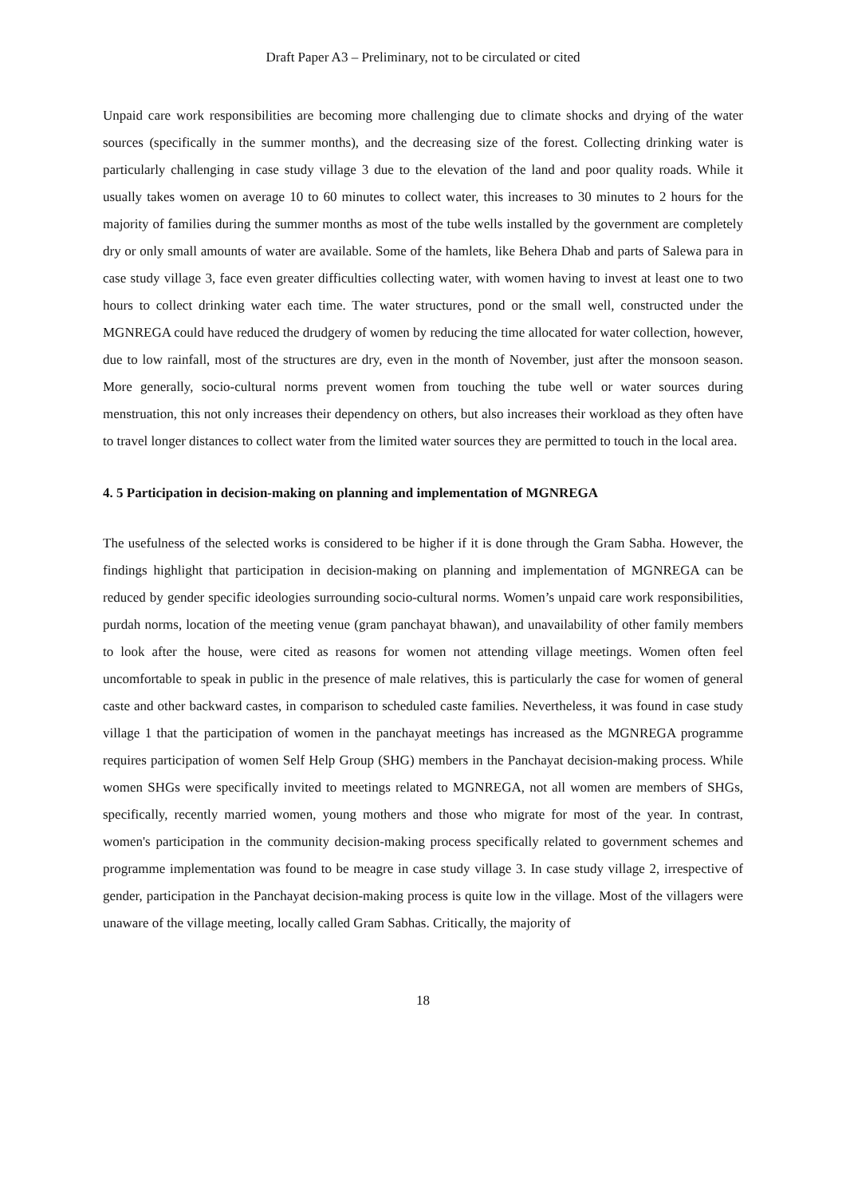Draft Paper A3 – Preliminary, not to be circulated or cited
Unpaid care work responsibilities are becoming more challenging due to climate shocks and drying of the water sources (specifically in the summer months), and the decreasing size of the forest. Collecting drinking water is particularly challenging in case study village 3 due to the elevation of the land and poor quality roads. While it usually takes women on average 10 to 60 minutes to collect water, this increases to 30 minutes to 2 hours for the majority of families during the summer months as most of the tube wells installed by the government are completely dry or only small amounts of water are available. Some of the hamlets, like Behera Dhab and parts of Salewa para in case study village 3, face even greater difficulties collecting water, with women having to invest at least one to two hours to collect drinking water each time. The water structures, pond or the small well, constructed under the MGNREGA could have reduced the drudgery of women by reducing the time allocated for water collection, however, due to low rainfall, most of the structures are dry, even in the month of November, just after the monsoon season. More generally, socio-cultural norms prevent women from touching the tube well or water sources during menstruation, this not only increases their dependency on others, but also increases their workload as they often have to travel longer distances to collect water from the limited water sources they are permitted to touch in the local area.
4. 5 Participation in decision-making on planning and implementation of MGNREGA
The usefulness of the selected works is considered to be higher if it is done through the Gram Sabha. However, the findings highlight that participation in decision-making on planning and implementation of MGNREGA can be reduced by gender specific ideologies surrounding socio-cultural norms. Women’s unpaid care work responsibilities, purdah norms, location of the meeting venue (gram panchayat bhawan), and unavailability of other family members to look after the house, were cited as reasons for women not attending village meetings. Women often feel uncomfortable to speak in public in the presence of male relatives, this is particularly the case for women of general caste and other backward castes, in comparison to scheduled caste families. Nevertheless, it was found in case study village 1 that the participation of women in the panchayat meetings has increased as the MGNREGA programme requires participation of women Self Help Group (SHG) members in the Panchayat decision-making process. While women SHGs were specifically invited to meetings related to MGNREGA, not all women are members of SHGs, specifically, recently married women, young mothers and those who migrate for most of the year. In contrast, women's participation in the community decision-making process specifically related to government schemes and programme implementation was found to be meagre in case study village 3. In case study village 2, irrespective of gender, participation in the Panchayat decision-making process is quite low in the village. Most of the villagers were unaware of the village meeting, locally called Gram Sabhas. Critically, the majority of
18